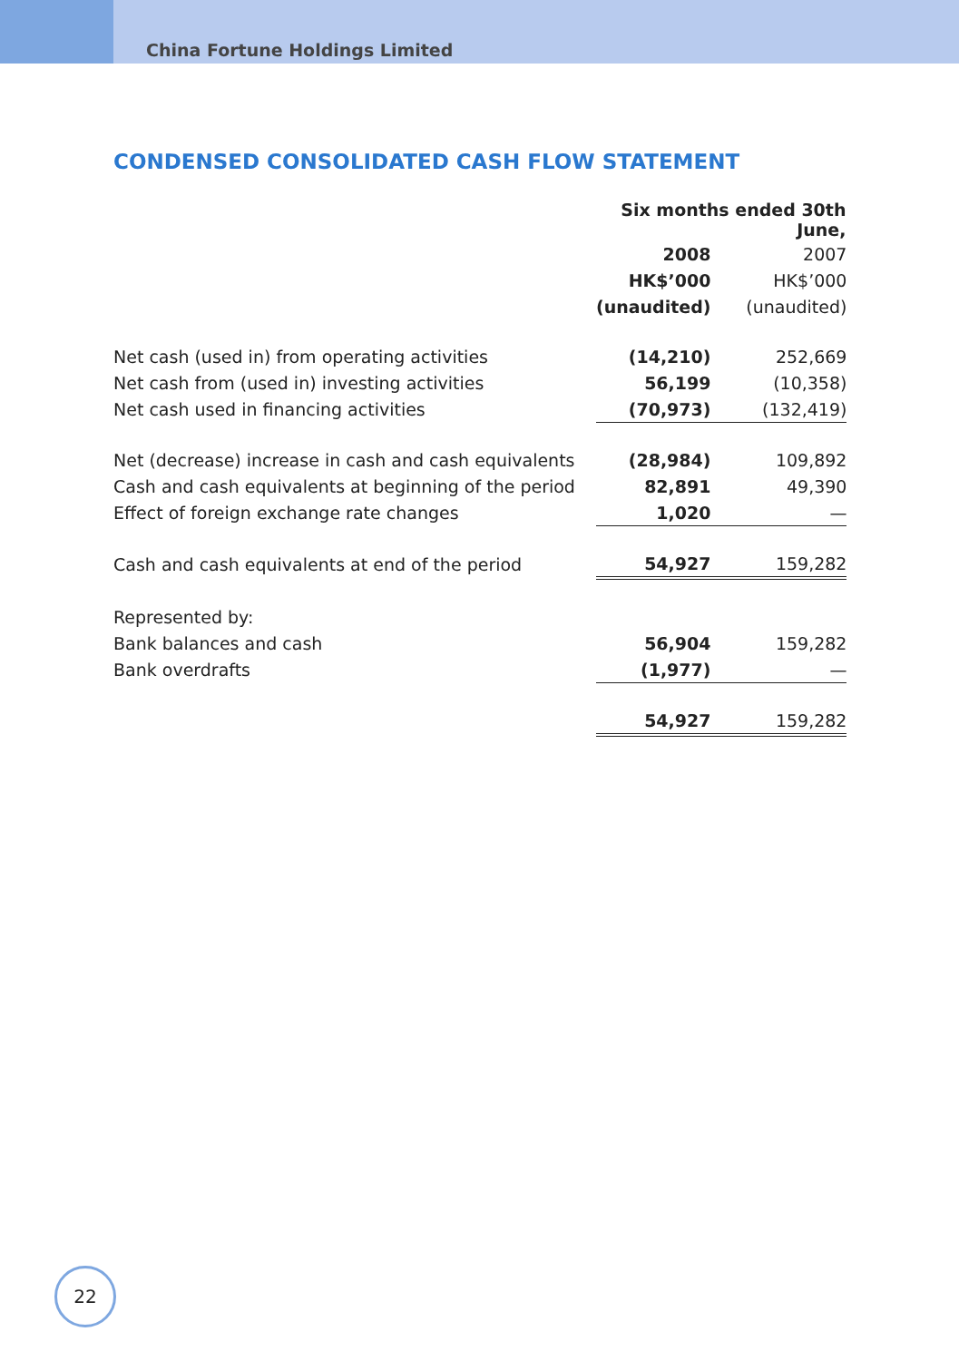China Fortune Holdings Limited
CONDENSED CONSOLIDATED CASH FLOW STATEMENT
| | Six months ended 30th June, | |
| | 2008 | 2007 |
| | HK$’000 | HK$’000 |
| | (unaudited) | (unaudited) |
| Net cash (used in) from operating activities | (14,210) | 252,669 |
| Net cash from (used in) investing activities | 56,199 | (10,358) |
| Net cash used in financing activities | (70,973) | (132,419) |
| Net (decrease) increase in cash and cash equivalents | (28,984) | 109,892 |
| Cash and cash equivalents at beginning of the period | 82,891 | 49,390 |
| Effect of foreign exchange rate changes | 1,020 | — |
| Cash and cash equivalents at end of the period | 54,927 | 159,282 |
| Represented by: | | |
| Bank balances and cash | 56,904 | 159,282 |
| Bank overdrafts | (1,977) | — |
| | 54,927 | 159,282 |
22